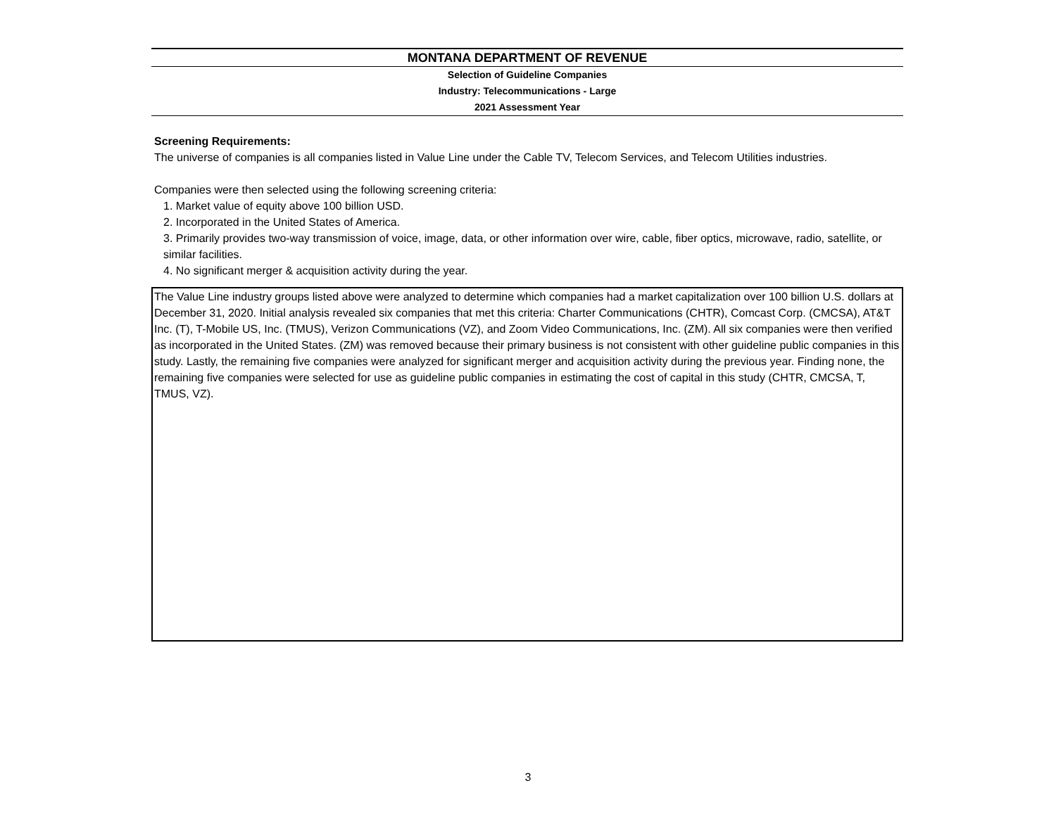MONTANA DEPARTMENT OF REVENUE
Selection of Guideline Companies
Industry: Telecommunications - Large
2021 Assessment Year
Screening Requirements:
The universe of companies is all companies listed in Value Line under the Cable TV, Telecom Services, and Telecom Utilities industries.
Companies were then selected using the following screening criteria:
1. Market value of equity above 100 billion USD.
2. Incorporated in the United States of America.
3. Primarily provides two-way transmission of voice, image, data, or other information over wire, cable, fiber optics, microwave, radio, satellite, or similar facilities.
4. No significant merger & acquisition activity during the year.
The Value Line industry groups listed above were analyzed to determine which companies had a market capitalization over 100 billion U.S. dollars at December 31, 2020. Initial analysis revealed six companies that met this criteria: Charter Communications (CHTR), Comcast Corp. (CMCSA), AT&T Inc. (T), T-Mobile US, Inc. (TMUS), Verizon Communications (VZ), and Zoom Video Communications, Inc. (ZM). All six companies were then verified as incorporated in the United States. (ZM) was removed because their primary business is not consistent with other guideline public companies in this study. Lastly, the remaining five companies were analyzed for significant merger and acquisition activity during the previous year. Finding none, the remaining five companies were selected for use as guideline public companies in estimating the cost of capital in this study (CHTR, CMCSA, T, TMUS, VZ).
3